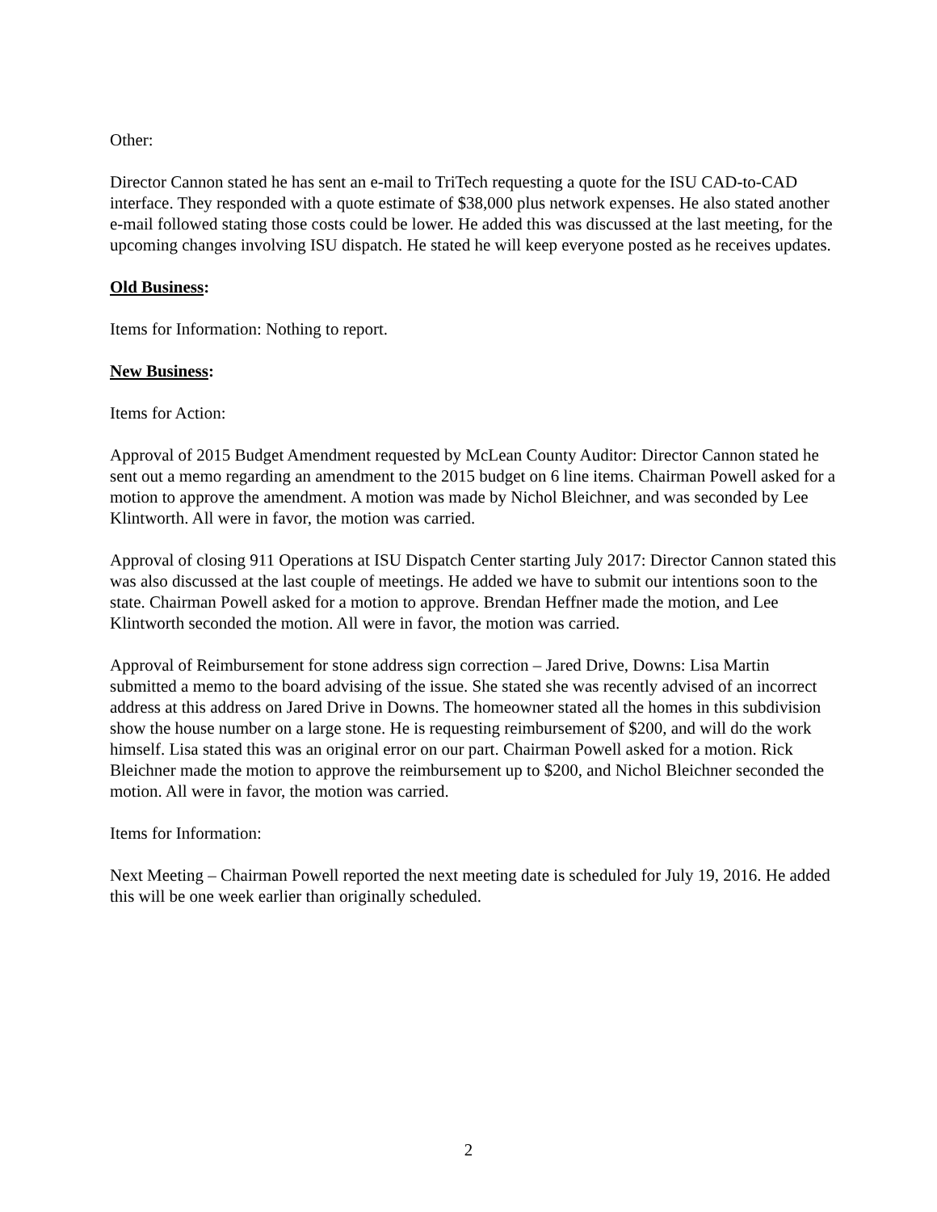Other:
Director Cannon stated he has sent an e-mail to TriTech requesting a quote for the ISU CAD-to-CAD interface. They responded with a quote estimate of $38,000 plus network expenses. He also stated another e-mail followed stating those costs could be lower. He added this was discussed at the last meeting, for the upcoming changes involving ISU dispatch. He stated he will keep everyone posted as he receives updates.
Old Business:
Items for Information: Nothing to report.
New Business:
Items for Action:
Approval of 2015 Budget Amendment requested by McLean County Auditor: Director Cannon stated he sent out a memo regarding an amendment to the 2015 budget on 6 line items. Chairman Powell asked for a motion to approve the amendment. A motion was made by Nichol Bleichner, and was seconded by Lee Klintworth. All were in favor, the motion was carried.
Approval of closing 911 Operations at ISU Dispatch Center starting July 2017: Director Cannon stated this was also discussed at the last couple of meetings. He added we have to submit our intentions soon to the state. Chairman Powell asked for a motion to approve. Brendan Heffner made the motion, and Lee Klintworth seconded the motion. All were in favor, the motion was carried.
Approval of Reimbursement for stone address sign correction – Jared Drive, Downs: Lisa Martin submitted a memo to the board advising of the issue. She stated she was recently advised of an incorrect address at this address on Jared Drive in Downs. The homeowner stated all the homes in this subdivision show the house number on a large stone. He is requesting reimbursement of $200, and will do the work himself. Lisa stated this was an original error on our part. Chairman Powell asked for a motion. Rick Bleichner made the motion to approve the reimbursement up to $200, and Nichol Bleichner seconded the motion. All were in favor, the motion was carried.
Items for Information:
Next Meeting – Chairman Powell reported the next meeting date is scheduled for July 19, 2016. He added this will be one week earlier than originally scheduled.
2